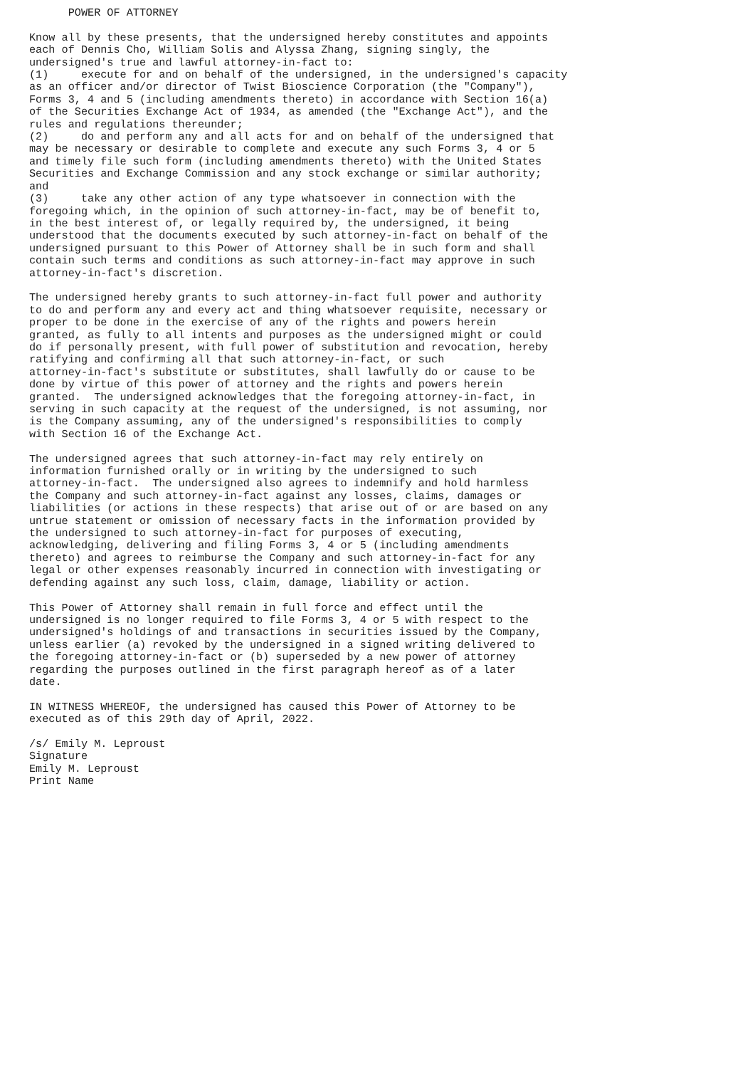POWER OF ATTORNEY

Know all by these presents, that the undersigned hereby constitutes and appoints
each of Dennis Cho, William Solis and Alyssa Zhang, signing singly, the
undersigned's true and lawful attorney-in-fact to:
(1)     execute for and on behalf of the undersigned, in the undersigned's capacity
as an officer and/or director of Twist Bioscience Corporation (the "Company"),
Forms 3, 4 and 5 (including amendments thereto) in accordance with Section 16(a)
of the Securities Exchange Act of 1934, as amended (the "Exchange Act"), and the
rules and regulations thereunder;
(2)     do and perform any and all acts for and on behalf of the undersigned that
may be necessary or desirable to complete and execute any such Forms 3, 4 or 5
and timely file such form (including amendments thereto) with the United States
Securities and Exchange Commission and any stock exchange or similar authority;
and
(3)     take any other action of any type whatsoever in connection with the
foregoing which, in the opinion of such attorney-in-fact, may be of benefit to,
in the best interest of, or legally required by, the undersigned, it being
understood that the documents executed by such attorney-in-fact on behalf of the
undersigned pursuant to this Power of Attorney shall be in such form and shall
contain such terms and conditions as such attorney-in-fact may approve in such
attorney-in-fact's discretion.

The undersigned hereby grants to such attorney-in-fact full power and authority
to do and perform any and every act and thing whatsoever requisite, necessary or
proper to be done in the exercise of any of the rights and powers herein
granted, as fully to all intents and purposes as the undersigned might or could
do if personally present, with full power of substitution and revocation, hereby
ratifying and confirming all that such attorney-in-fact, or such
attorney-in-fact's substitute or substitutes, shall lawfully do or cause to be
done by virtue of this power of attorney and the rights and powers herein
granted.  The undersigned acknowledges that the foregoing attorney-in-fact, in
serving in such capacity at the request of the undersigned, is not assuming, nor
is the Company assuming, any of the undersigned's responsibilities to comply
with Section 16 of the Exchange Act.

The undersigned agrees that such attorney-in-fact may rely entirely on
information furnished orally or in writing by the undersigned to such
attorney-in-fact.  The undersigned also agrees to indemnify and hold harmless
the Company and such attorney-in-fact against any losses, claims, damages or
liabilities (or actions in these respects) that arise out of or are based on any
untrue statement or omission of necessary facts in the information provided by
the undersigned to such attorney-in-fact for purposes of executing,
acknowledging, delivering and filing Forms 3, 4 or 5 (including amendments
thereto) and agrees to reimburse the Company and such attorney-in-fact for any
legal or other expenses reasonably incurred in connection with investigating or
defending against any such loss, claim, damage, liability or action.

This Power of Attorney shall remain in full force and effect until the
undersigned is no longer required to file Forms 3, 4 or 5 with respect to the
undersigned's holdings of and transactions in securities issued by the Company,
unless earlier (a) revoked by the undersigned in a signed writing delivered to
the foregoing attorney-in-fact or (b) superseded by a new power of attorney
regarding the purposes outlined in the first paragraph hereof as of a later
date.

IN WITNESS WHEREOF, the undersigned has caused this Power of Attorney to be
executed as of this 29th day of April, 2022.

/s/ Emily M. Leproust
Signature
Emily M. Leproust
Print Name